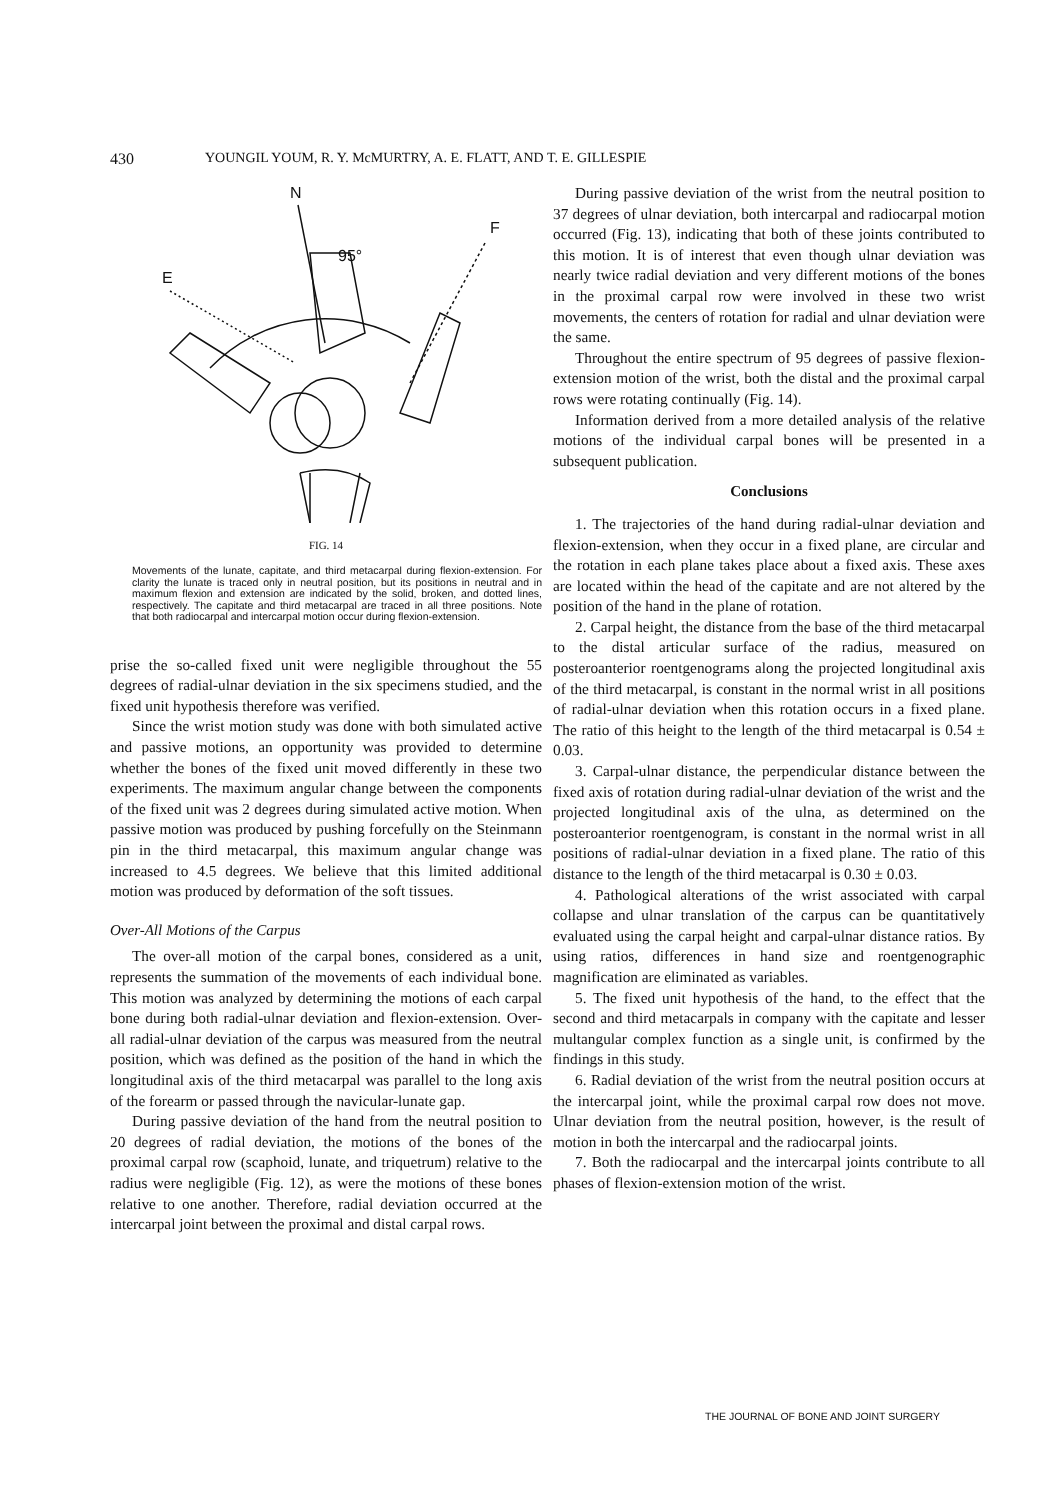430 YOUNGIL YOUM, R. Y. McMURTRY, A. E. FLATT, AND T. E. GILLESPIE
N
F
E
95°
FIG. 14
Movements of the lunate, capitate, and third metacarpal during flexion-extension. For clarity the lunate is traced only in neutral position, but its positions in neutral and in maximum flexion and extension are indicated by the solid, broken, and dotted lines, respectively. The capitate and third metacarpal are traced in all three positions. Note that both radiocarpal and intercarpal motion occur during flexion-extension.
prise the so-called fixed unit were negligible throughout the 55 degrees of radial-ulnar deviation in the six specimens studied, and the fixed unit hypothesis therefore was verified.
Since the wrist motion study was done with both simulated active and passive motions, an opportunity was provided to determine whether the bones of the fixed unit moved differently in these two experiments. The maximum angular change between the components of the fixed unit was 2 degrees during simulated active motion. When passive motion was produced by pushing forcefully on the Steinmann pin in the third metacarpal, this maximum angular change was increased to 4.5 degrees. We believe that this limited additional motion was produced by deformation of the soft tissues.
Over-All Motions of the Carpus
The over-all motion of the carpal bones, considered as a unit, represents the summation of the movements of each individual bone. This motion was analyzed by determining the motions of each carpal bone during both radial-ulnar deviation and flexion-extension. Over-all radial-ulnar deviation of the carpus was measured from the neutral position, which was defined as the position of the hand in which the longitudinal axis of the third metacarpal was parallel to the long axis of the forearm or passed through the navicular-lunate gap.
During passive deviation of the hand from the neutral position to 20 degrees of radial deviation, the motions of the bones of the proximal carpal row (scaphoid, lunate, and triquetrum) relative to the radius were negligible (Fig. 12), as were the motions of these bones relative to one another. Therefore, radial deviation occurred at the intercarpal joint between the proximal and distal carpal rows.
During passive deviation of the wrist from the neutral position to 37 degrees of ulnar deviation, both intercarpal and radiocarpal motion occurred (Fig. 13), indicating that both of these joints contributed to this motion. It is of interest that even though ulnar deviation was nearly twice radial deviation and very different motions of the bones in the proximal carpal row were involved in these two wrist movements, the centers of rotation for radial and ulnar deviation were the same.
Throughout the entire spectrum of 95 degrees of passive flexion-extension motion of the wrist, both the distal and the proximal carpal rows were rotating continually (Fig. 14).
Information derived from a more detailed analysis of the relative motions of the individual carpal bones will be presented in a subsequent publication.
Conclusions
1. The trajectories of the hand during radial-ulnar deviation and flexion-extension, when they occur in a fixed plane, are circular and the rotation in each plane takes place about a fixed axis. These axes are located within the head of the capitate and are not altered by the position of the hand in the plane of rotation.
2. Carpal height, the distance from the base of the third metacarpal to the distal articular surface of the radius, measured on posteroanterior roentgenograms along the projected longitudinal axis of the third metacarpal, is constant in the normal wrist in all positions of radial-ulnar deviation when this rotation occurs in a fixed plane. The ratio of this height to the length of the third metacarpal is 0.54 ± 0.03.
3. Carpal-ulnar distance, the perpendicular distance between the fixed axis of rotation during radial-ulnar deviation of the wrist and the projected longitudinal axis of the ulna, as determined on the posteroanterior roentgenogram, is constant in the normal wrist in all positions of radial-ulnar deviation in a fixed plane. The ratio of this distance to the length of the third metacarpal is 0.30 ± 0.03.
4. Pathological alterations of the wrist associated with carpal collapse and ulnar translation of the carpus can be quantitatively evaluated using the carpal height and carpal-ulnar distance ratios. By using ratios, differences in hand size and roentgenographic magnification are eliminated as variables.
5. The fixed unit hypothesis of the hand, to the effect that the second and third metacarpals in company with the capitate and lesser multangular complex function as a single unit, is confirmed by the findings in this study.
6. Radial deviation of the wrist from the neutral position occurs at the intercarpal joint, while the proximal carpal row does not move. Ulnar deviation from the neutral position, however, is the result of motion in both the intercarpal and the radiocarpal joints.
7. Both the radiocarpal and the intercarpal joints contribute to all phases of flexion-extension motion of the wrist.
THE JOURNAL OF BONE AND JOINT SURGERY